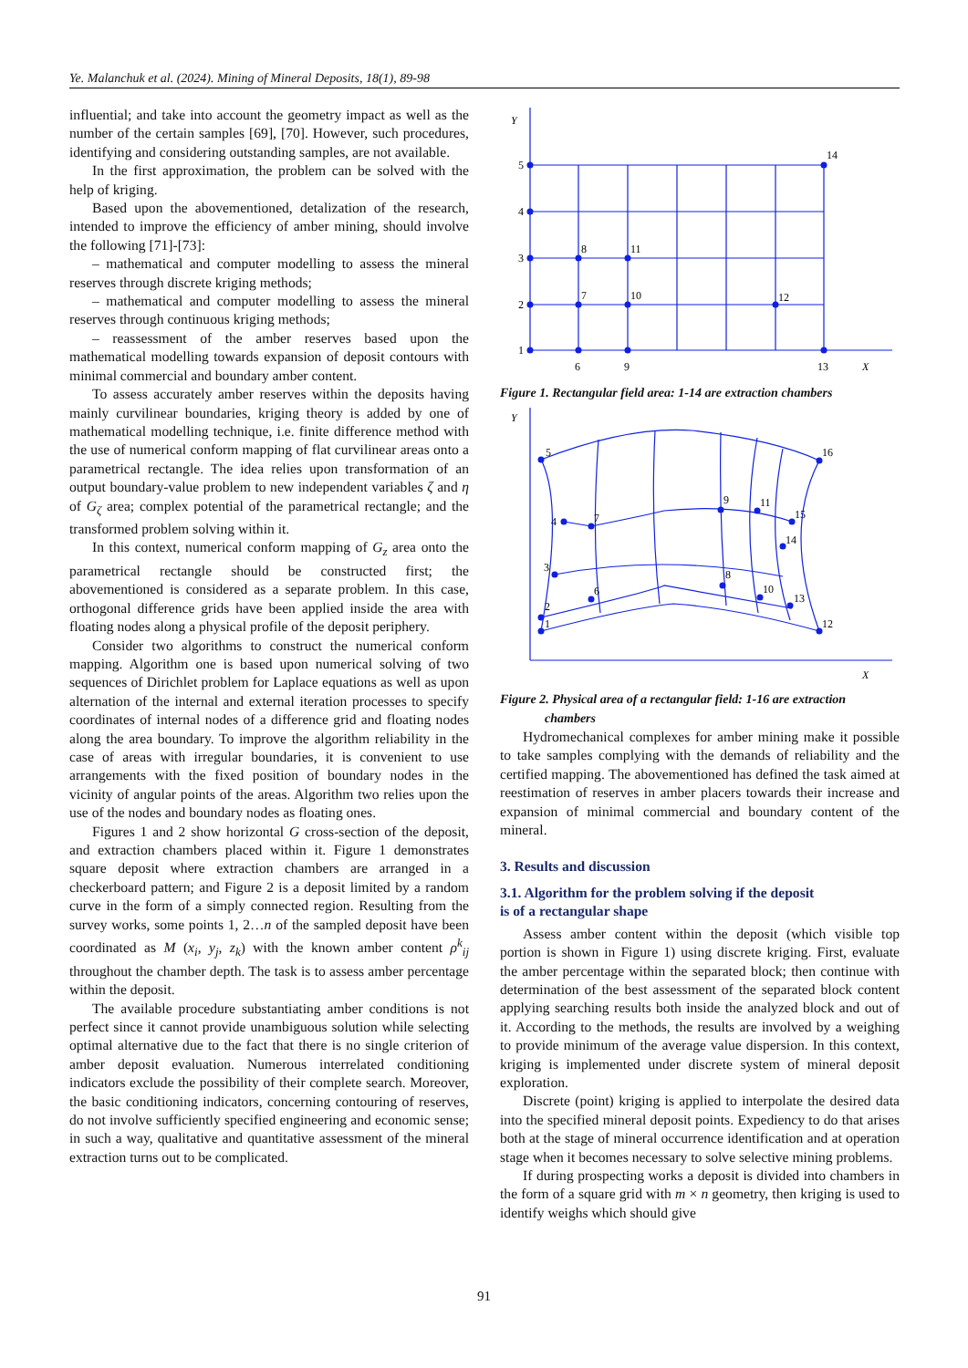Ye. Malanchuk et al. (2024). Mining of Mineral Deposits, 18(1), 89-98
influential; and take into account the geometry impact as well as the number of the certain samples [69], [70]. However, such procedures, identifying and considering outstanding samples, are not available.
In the first approximation, the problem can be solved with the help of kriging.
Based upon the abovementioned, detalization of the research, intended to improve the efficiency of amber mining, should involve the following [71]-[73]:
– mathematical and computer modelling to assess the mineral reserves through discrete kriging methods;
– mathematical and computer modelling to assess the mineral reserves through continuous kriging methods;
– reassessment of the amber reserves based upon the mathematical modelling towards expansion of deposit contours with minimal commercial and boundary amber content.
To assess accurately amber reserves within the deposits having mainly curvilinear boundaries, kriging theory is added by one of mathematical modelling technique, i.e. finite difference method with the use of numerical conform mapping of flat curvilinear areas onto a parametrical rectangle. The idea relies upon transformation of an output boundary-value problem to new independent variables ζ and η of G<sub>ζ</sub> area; complex potential of the parametrical rectangle; and the transformed problem solving within it.
In this context, numerical conform mapping of G<sub>z</sub> area onto the parametrical rectangle should be constructed first; the abovementioned is considered as a separate problem. In this case, orthogonal difference grids have been applied inside the area with floating nodes along a physical profile of the deposit periphery.
Consider two algorithms to construct the numerical conform mapping. Algorithm one is based upon numerical solving of two sequences of Dirichlet problem for Laplace equations as well as upon alternation of the internal and external iteration processes to specify coordinates of internal nodes of a difference grid and floating nodes along the area boundary. To improve the algorithm reliability in the case of areas with irregular boundaries, it is convenient to use arrangements with the fixed position of boundary nodes in the vicinity of angular points of the areas. Algorithm two relies upon the use of the nodes and boundary nodes as floating ones.
Figures 1 and 2 show horizontal G cross-section of the deposit, and extraction chambers placed within it. Figure 1 demonstrates square deposit where extraction chambers are arranged in a checkerboard pattern; and Figure 2 is a deposit limited by a random curve in the form of a simply connected region. Resulting from the survey works, some points 1, 2…n of the sampled deposit have been coordinated as M (x<sub>i</sub>, y<sub>j</sub>, z<sub>k</sub>) with the known amber content ρ<sup>k</sup><sub>ij</sub> throughout the chamber depth. The task is to assess amber percentage within the deposit.
The available procedure substantiating amber conditions is not perfect since it cannot provide unambiguous solution while selecting optimal alternative due to the fact that there is no single criterion of amber deposit evaluation. Numerous interrelated conditioning indicators exclude the possibility of their complete search. Moreover, the basic conditioning indicators, concerning contouring of reserves, do not involve sufficiently specified engineering and economic sense; in such a way, qualitative and quantitative assessment of the mineral extraction turns out to be complicated.
Y
1
2
3
4
5
6
7
8
9
10
11
12
13
14
X
Figure 1. Rectangular field area: 1-14 are extraction chambers
Y
1
2
3
4
5
6
7
8
9
10
11
12
13
14
15
16
X
Figure 2. Physical area of a rectangular field: 1-16 are extraction
chambers
Hydromechanical complexes for amber mining make it possible to take samples complying with the demands of reliability and the certified mapping. The abovementioned has defined the task aimed at reestimation of reserves in amber placers towards their increase and expansion of minimal commercial and boundary content of the mineral.
3. Results and discussion
3.1. Algorithm for the problem solving if the deposit
is of a rectangular shape
Assess amber content within the deposit (which visible top portion is shown in Figure 1) using discrete kriging. First, evaluate the amber percentage within the separated block; then continue with determination of the best assessment of the separated block content applying searching results both inside the analyzed block and out of it. According to the methods, the results are involved by a weighing to provide minimum of the average value dispersion. In this context, kriging is implemented under discrete system of mineral deposit exploration.
Discrete (point) kriging is applied to interpolate the desired data into the specified mineral deposit points. Expediency to do that arises both at the stage of mineral occurrence identification and at operation stage when it becomes necessary to solve selective mining problems.
If during prospecting works a deposit is divided into chambers in the form of a square grid with m × n geometry, then kriging is used to identify weighs which should give
91